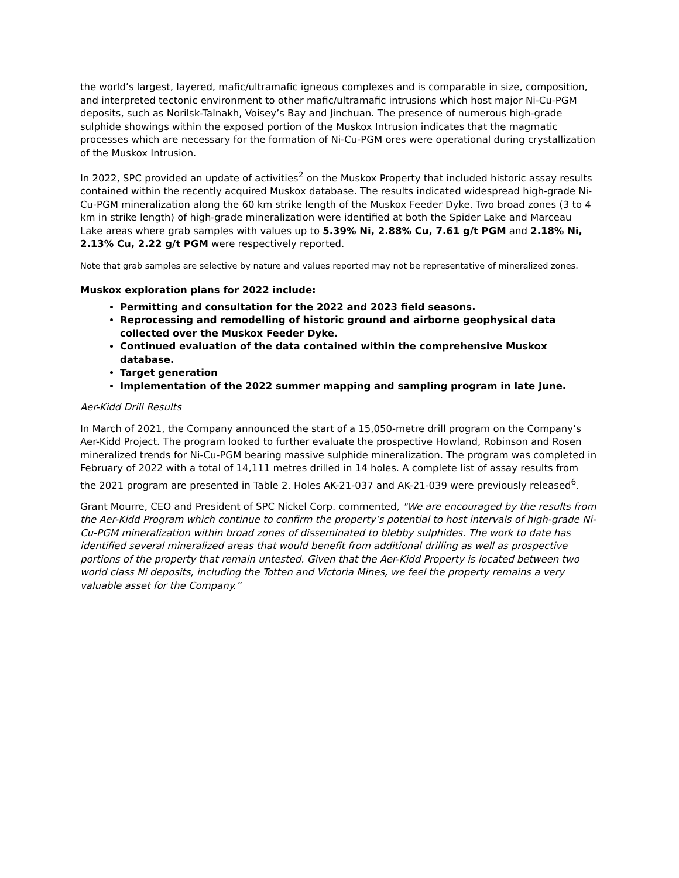the world’s largest, layered, mafic/ultramafic igneous complexes and is comparable in size, composition, and interpreted tectonic environment to other mafic/ultramafic intrusions which host major Ni-Cu-PGM deposits, such as Norilsk-Talnakh, Voisey’s Bay and Jinchuan. The presence of numerous high-grade sulphide showings within the exposed portion of the Muskox Intrusion indicates that the magmatic processes which are necessary for the formation of Ni-Cu-PGM ores were operational during crystallization of the Muskox Intrusion.
In 2022, SPC provided an update of activities<sup>2</sup> on the Muskox Property that included historic assay results contained within the recently acquired Muskox database. The results indicated widespread high-grade Ni-Cu-PGM mineralization along the 60 km strike length of the Muskox Feeder Dyke. Two broad zones (3 to 4 km in strike length) of high-grade mineralization were identified at both the Spider Lake and Marceau Lake areas where grab samples with values up to 5.39% Ni, 2.88% Cu, 7.61 g/t PGM and 2.18% Ni, 2.13% Cu, 2.22 g/t PGM were respectively reported.
Note that grab samples are selective by nature and values reported may not be representative of mineralized zones.
Muskox exploration plans for 2022 include:
Permitting and consultation for the 2022 and 2023 field seasons.
Reprocessing and remodelling of historic ground and airborne geophysical data collected over the Muskox Feeder Dyke.
Continued evaluation of the data contained within the comprehensive Muskox database.
Target generation
Implementation of the 2022 summer mapping and sampling program in late June.
Aer-Kidd Drill Results
In March of 2021, the Company announced the start of a 15,050-metre drill program on the Company’s Aer-Kidd Project. The program looked to further evaluate the prospective Howland, Robinson and Rosen mineralized trends for Ni-Cu-PGM bearing massive sulphide mineralization. The program was completed in February of 2022 with a total of 14,111 metres drilled in 14 holes. A complete list of assay results from the 2021 program are presented in Table 2. Holes AK-21-037 and AK-21-039 were previously released<sup>6</sup>.
Grant Mourre, CEO and President of SPC Nickel Corp. commented, "We are encouraged by the results from the Aer-Kidd Program which continue to confirm the property’s potential to host intervals of high-grade Ni-Cu-PGM mineralization within broad zones of disseminated to blebby sulphides. The work to date has identified several mineralized areas that would benefit from additional drilling as well as prospective portions of the property that remain untested. Given that the Aer-Kidd Property is located between two world class Ni deposits, including the Totten and Victoria Mines, we feel the property remains a very valuable asset for the Company.”